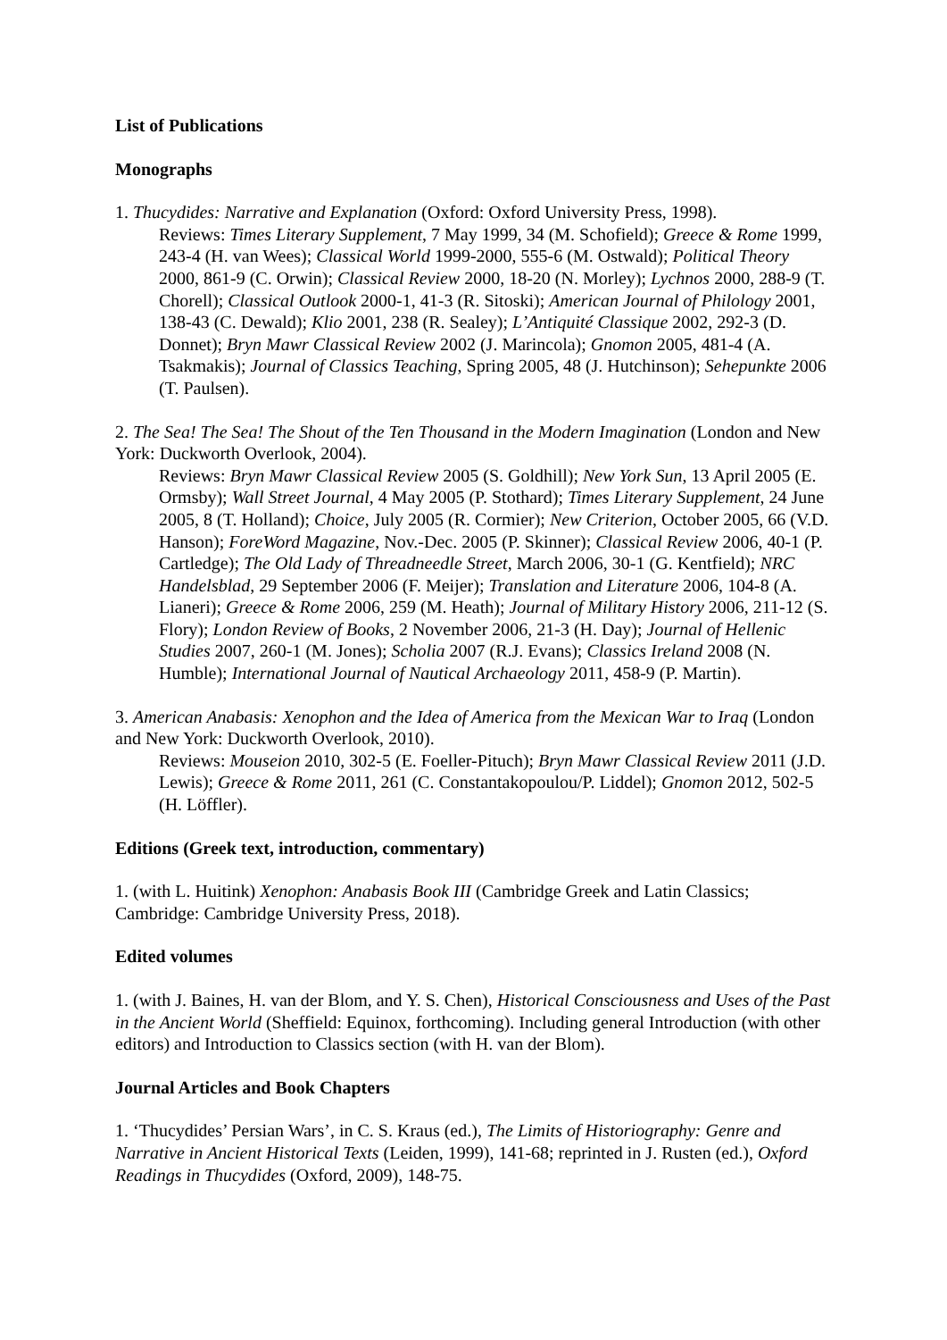List of Publications
Monographs
1. Thucydides: Narrative and Explanation (Oxford: Oxford University Press, 1998).
Reviews: Times Literary Supplement, 7 May 1999, 34 (M. Schofield); Greece & Rome 1999, 243-4 (H. van Wees); Classical World 1999-2000, 555-6 (M. Ostwald); Political Theory 2000, 861-9 (C. Orwin); Classical Review 2000, 18-20 (N. Morley); Lychnos 2000, 288-9 (T. Chorell); Classical Outlook 2000-1, 41-3 (R. Sitoski); American Journal of Philology 2001, 138-43 (C. Dewald); Klio 2001, 238 (R. Sealey); L’Antiquité Classique 2002, 292-3 (D. Donnet); Bryn Mawr Classical Review 2002 (J. Marincola); Gnomon 2005, 481-4 (A. Tsakmakis); Journal of Classics Teaching, Spring 2005, 48 (J. Hutchinson); Sehepunkte 2006 (T. Paulsen).
2. The Sea! The Sea! The Shout of the Ten Thousand in the Modern Imagination (London and New York: Duckworth Overlook, 2004).
Reviews: Bryn Mawr Classical Review 2005 (S. Goldhill); New York Sun, 13 April 2005 (E. Ormsby); Wall Street Journal, 4 May 2005 (P. Stothard); Times Literary Supplement, 24 June 2005, 8 (T. Holland); Choice, July 2005 (R. Cormier); New Criterion, October 2005, 66 (V.D. Hanson); ForeWord Magazine, Nov.-Dec. 2005 (P. Skinner); Classical Review 2006, 40-1 (P. Cartledge); The Old Lady of Threadneedle Street, March 2006, 30-1 (G. Kentfield); NRC Handelsblad, 29 September 2006 (F. Meijer); Translation and Literature 2006, 104-8 (A. Lianeri); Greece & Rome 2006, 259 (M. Heath); Journal of Military History 2006, 211-12 (S. Flory); London Review of Books, 2 November 2006, 21-3 (H. Day); Journal of Hellenic Studies 2007, 260-1 (M. Jones); Scholia 2007 (R.J. Evans); Classics Ireland 2008 (N. Humble); International Journal of Nautical Archaeology 2011, 458-9 (P. Martin).
3. American Anabasis: Xenophon and the Idea of America from the Mexican War to Iraq (London and New York: Duckworth Overlook, 2010).
Reviews: Mouseion 2010, 302-5 (E. Foeller-Pituch); Bryn Mawr Classical Review 2011 (J.D. Lewis); Greece & Rome 2011, 261 (C. Constantakopoulou/P. Liddel); Gnomon 2012, 502-5 (H. Löffler).
Editions (Greek text, introduction, commentary)
1. (with L. Huitink) Xenophon: Anabasis Book III (Cambridge Greek and Latin Classics; Cambridge: Cambridge University Press, 2018).
Edited volumes
1. (with J. Baines, H. van der Blom, and Y. S. Chen), Historical Consciousness and Uses of the Past in the Ancient World (Sheffield: Equinox, forthcoming). Including general Introduction (with other editors) and Introduction to Classics section (with H. van der Blom).
Journal Articles and Book Chapters
1. ‘Thucydides’ Persian Wars’, in C. S. Kraus (ed.), The Limits of Historiography: Genre and Narrative in Ancient Historical Texts (Leiden, 1999), 141-68; reprinted in J. Rusten (ed.), Oxford Readings in Thucydides (Oxford, 2009), 148-75.